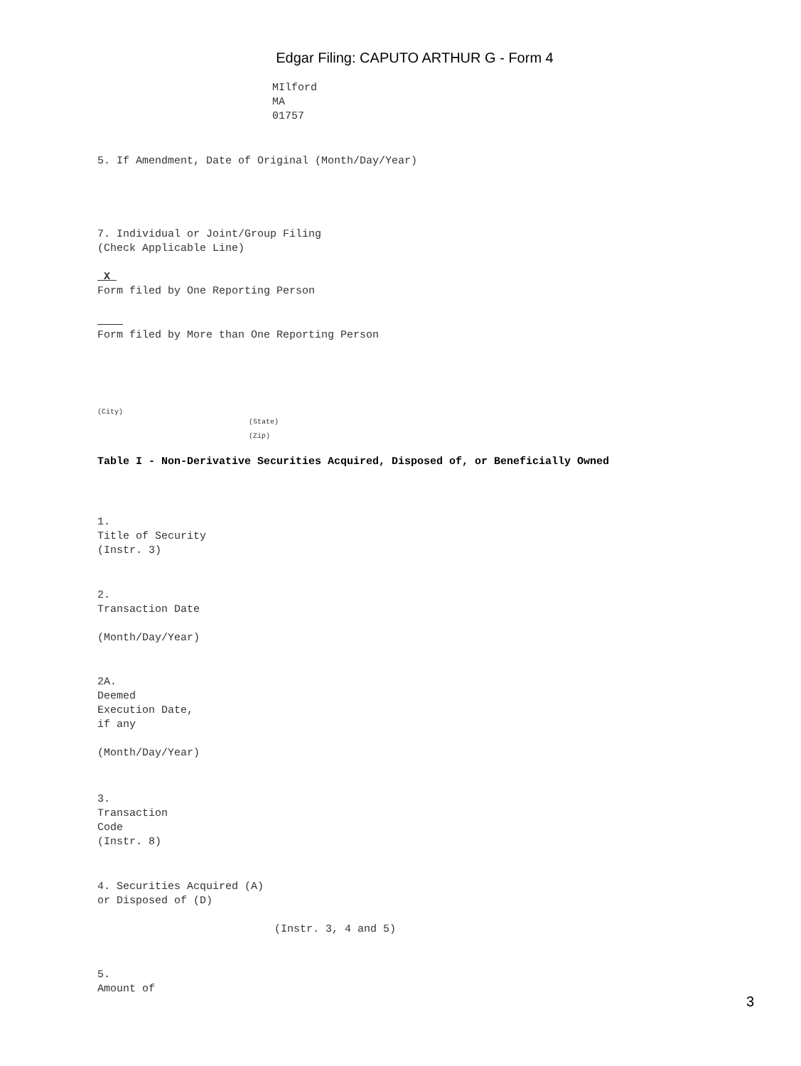Edgar Filing: CAPUTO ARTHUR G - Form 4
MIlford
MA
01757
5. If Amendment, Date of Original (Month/Day/Year)
7. Individual or Joint/Group Filing
(Check Applicable Line)
X
Form filed by One Reporting Person
Form filed by More than One Reporting Person
(City)
(State)
(Zip)
Table I - Non-Derivative Securities Acquired, Disposed of, or Beneficially Owned
1.
Title of Security
(Instr. 3)
2.
Transaction Date
(Month/Day/Year)
2A.
Deemed
Execution Date,
if any
(Month/Day/Year)
3.
Transaction
Code
(Instr. 8)
4. Securities Acquired (A)
or Disposed of (D)
(Instr. 3, 4 and 5)
5.
Amount of
3